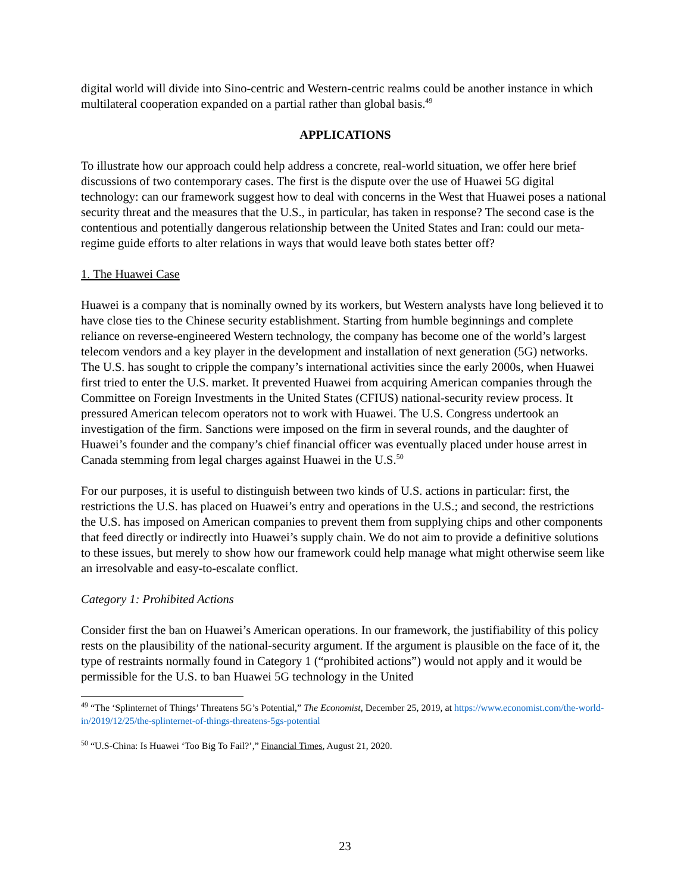digital world will divide into Sino-centric and Western-centric realms could be another instance in which multilateral cooperation expanded on a partial rather than global basis.<sup>49</sup>
APPLICATIONS
To illustrate how our approach could help address a concrete, real-world situation, we offer here brief discussions of two contemporary cases. The first is the dispute over the use of Huawei 5G digital technology: can our framework suggest how to deal with concerns in the West that Huawei poses a national security threat and the measures that the U.S., in particular, has taken in response? The second case is the contentious and potentially dangerous relationship between the United States and Iran: could our meta-regime guide efforts to alter relations in ways that would leave both states better off?
1. The Huawei Case
Huawei is a company that is nominally owned by its workers, but Western analysts have long believed it to have close ties to the Chinese security establishment. Starting from humble beginnings and complete reliance on reverse-engineered Western technology, the company has become one of the world’s largest telecom vendors and a key player in the development and installation of next generation (5G) networks. The U.S. has sought to cripple the company’s international activities since the early 2000s, when Huawei first tried to enter the U.S. market. It prevented Huawei from acquiring American companies through the Committee on Foreign Investments in the United States (CFIUS) national-security review process. It pressured American telecom operators not to work with Huawei. The U.S. Congress undertook an investigation of the firm. Sanctions were imposed on the firm in several rounds, and the daughter of Huawei’s founder and the company’s chief financial officer was eventually placed under house arrest in Canada stemming from legal charges against Huawei in the U.S.<sup>50</sup>
For our purposes, it is useful to distinguish between two kinds of U.S. actions in particular: first, the restrictions the U.S. has placed on Huawei’s entry and operations in the U.S.; and second, the restrictions the U.S. has imposed on American companies to prevent them from supplying chips and other components that feed directly or indirectly into Huawei’s supply chain. We do not aim to provide a definitive solutions to these issues, but merely to show how our framework could help manage what might otherwise seem like an irresolvable and easy-to-escalate conflict.
Category 1: Prohibited Actions
Consider first the ban on Huawei’s American operations. In our framework, the justifiability of this policy rests on the plausibility of the national-security argument. If the argument is plausible on the face of it, the type of restraints normally found in Category 1 (“prohibited actions”) would not apply and it would be permissible for the U.S. to ban Huawei 5G technology in the United
<sup>49</sup> “The ‘Splinternet of Things’ Threatens 5G’s Potential,” The Economist, December 25, 2019, at https://www.economist.com/the-world-in/2019/12/25/the-splinternet-of-things-threatens-5gs-potential
<sup>50</sup> “U.S-China: Is Huawei ‘Too Big To Fail?’,” Financial Times, August 21, 2020.
23